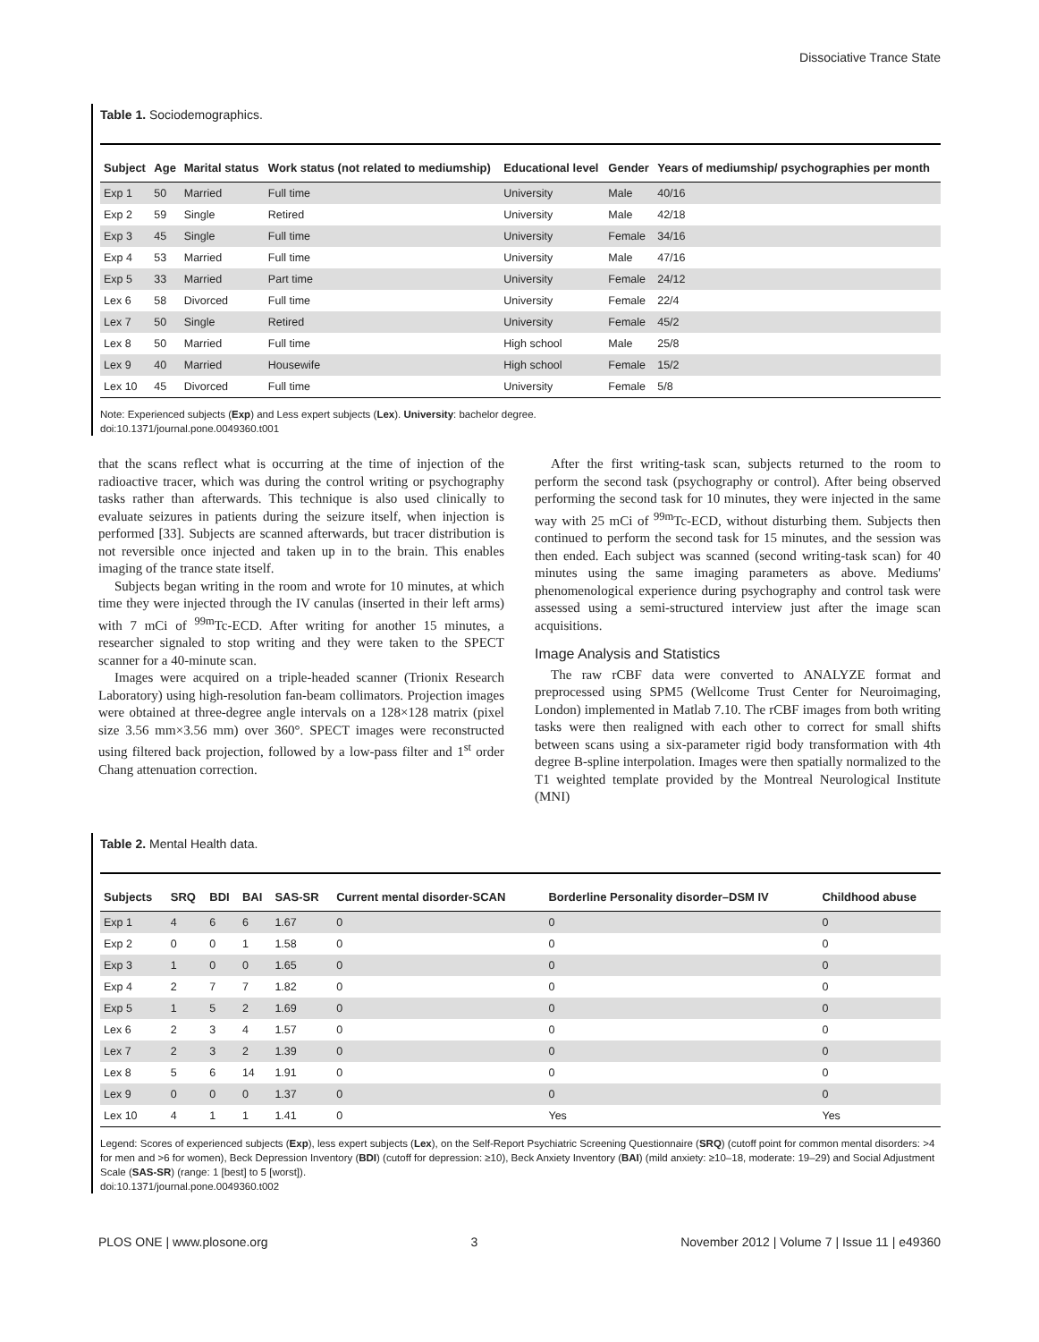Dissociative Trance State
Table 1. Sociodemographics.
| Subject | Age | Marital status | Work status (not related to mediumship) | Educational level | Gender | Years of mediumship/ psychographies per month |
| --- | --- | --- | --- | --- | --- | --- |
| Exp 1 | 50 | Married | Full time | University | Male | 40/16 |
| Exp 2 | 59 | Single | Retired | University | Male | 42/18 |
| Exp 3 | 45 | Single | Full time | University | Female | 34/16 |
| Exp 4 | 53 | Married | Full time | University | Male | 47/16 |
| Exp 5 | 33 | Married | Part time | University | Female | 24/12 |
| Lex 6 | 58 | Divorced | Full time | University | Female | 22/4 |
| Lex 7 | 50 | Single | Retired | University | Female | 45/2 |
| Lex 8 | 50 | Married | Full time | High school | Male | 25/8 |
| Lex 9 | 40 | Married | Housewife | High school | Female | 15/2 |
| Lex 10 | 45 | Divorced | Full time | University | Female | 5/8 |
Note: Experienced subjects (Exp) and Less expert subjects (Lex). University: bachelor degree.
doi:10.1371/journal.pone.0049360.t001
that the scans reflect what is occurring at the time of injection of the radioactive tracer, which was during the control writing or psychography tasks rather than afterwards. This technique is also used clinically to evaluate seizures in patients during the seizure itself, when injection is performed [33]. Subjects are scanned afterwards, but tracer distribution is not reversible once injected and taken up in to the brain. This enables imaging of the trance state itself.
Subjects began writing in the room and wrote for 10 minutes, at which time they were injected through the IV canulas (inserted in their left arms) with 7 mCi of <sup>99m</sup>Tc-ECD. After writing for another 15 minutes, a researcher signaled to stop writing and they were taken to the SPECT scanner for a 40-minute scan.
Images were acquired on a triple-headed scanner (Trionix Research Laboratory) using high-resolution fan-beam collimators. Projection images were obtained at three-degree angle intervals on a 128×128 matrix (pixel size 3.56 mm×3.56 mm) over 360°. SPECT images were reconstructed using filtered back projection, followed by a low-pass filter and 1<sup>st</sup> order Chang attenuation correction.
After the first writing-task scan, subjects returned to the room to perform the second task (psychography or control). After being observed performing the second task for 10 minutes, they were injected in the same way with 25 mCi of <sup>99m</sup>Tc-ECD, without disturbing them. Subjects then continued to perform the second task for 15 minutes, and the session was then ended. Each subject was scanned (second writing-task scan) for 40 minutes using the same imaging parameters as above. Mediums' phenomenological experience during psychography and control task were assessed using a semi-structured interview just after the image scan acquisitions.
Image Analysis and Statistics
The raw rCBF data were converted to ANALYZE format and preprocessed using SPM5 (Wellcome Trust Center for Neuroimaging, London) implemented in Matlab 7.10. The rCBF images from both writing tasks were then realigned with each other to correct for small shifts between scans using a six-parameter rigid body transformation with 4th degree B-spline interpolation. Images were then spatially normalized to the T1 weighted template provided by the Montreal Neurological Institute (MNI)
Table 2. Mental Health data.
| Subjects | SRQ | BDI | BAI | SAS-SR | Current mental disorder-SCAN | Borderline Personality disorder–DSM IV | Childhood abuse |
| --- | --- | --- | --- | --- | --- | --- | --- |
| Exp 1 | 4 | 6 | 6 | 1.67 | 0 | 0 | 0 |
| Exp 2 | 0 | 0 | 1 | 1.58 | 0 | 0 | 0 |
| Exp 3 | 1 | 0 | 0 | 1.65 | 0 | 0 | 0 |
| Exp 4 | 2 | 7 | 7 | 1.82 | 0 | 0 | 0 |
| Exp 5 | 1 | 5 | 2 | 1.69 | 0 | 0 | 0 |
| Lex 6 | 2 | 3 | 4 | 1.57 | 0 | 0 | 0 |
| Lex 7 | 2 | 3 | 2 | 1.39 | 0 | 0 | 0 |
| Lex 8 | 5 | 6 | 14 | 1.91 | 0 | 0 | 0 |
| Lex 9 | 0 | 0 | 0 | 1.37 | 0 | 0 | 0 |
| Lex 10 | 4 | 1 | 1 | 1.41 | 0 | Yes | Yes |
Legend: Scores of experienced subjects (Exp), less expert subjects (Lex), on the Self-Report Psychiatric Screening Questionnaire (SRQ) (cutoff point for common mental disorders: >4 for men and >6 for women), Beck Depression Inventory (BDI) (cutoff for depression: ≥10), Beck Anxiety Inventory (BAI) (mild anxiety: ≥10–18, moderate: 19–29) and Social Adjustment Scale (SAS-SR) (range: 1 [best] to 5 [worst]).
doi:10.1371/journal.pone.0049360.t002
PLOS ONE | www.plosone.org 3 November 2012 | Volume 7 | Issue 11 | e49360